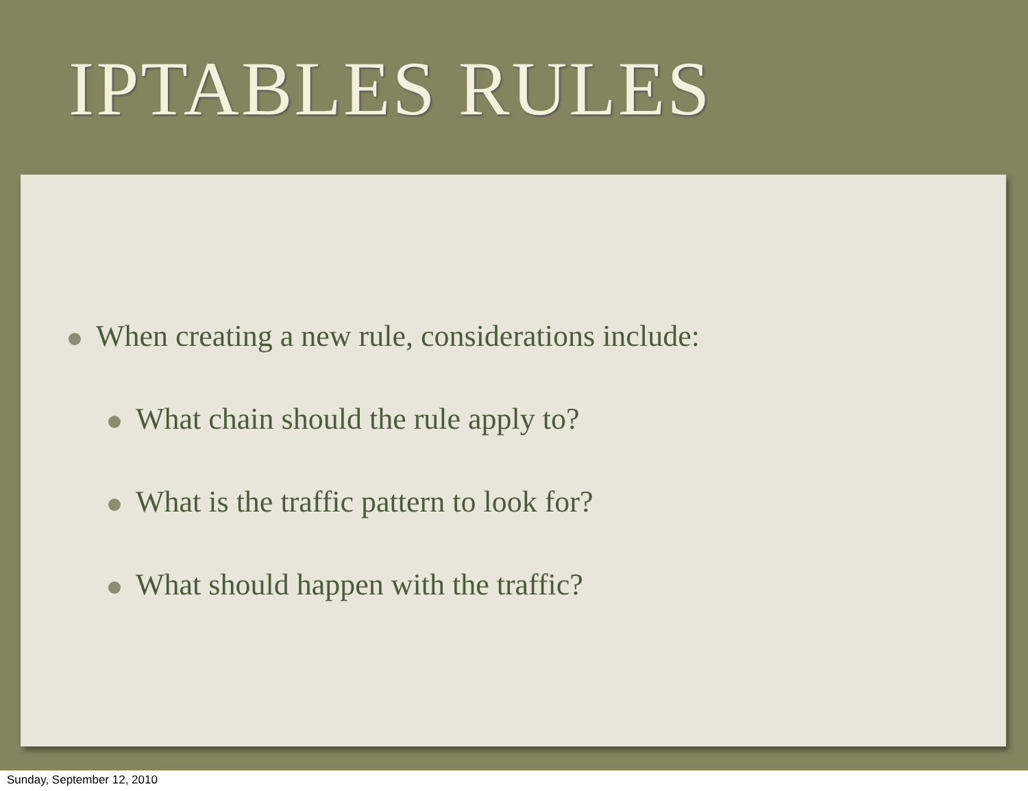IPTABLES RULES
When creating a new rule, considerations include:
What chain should the rule apply to?
What is the traffic pattern to look for?
What should happen with the traffic?
Sunday, September 12, 2010